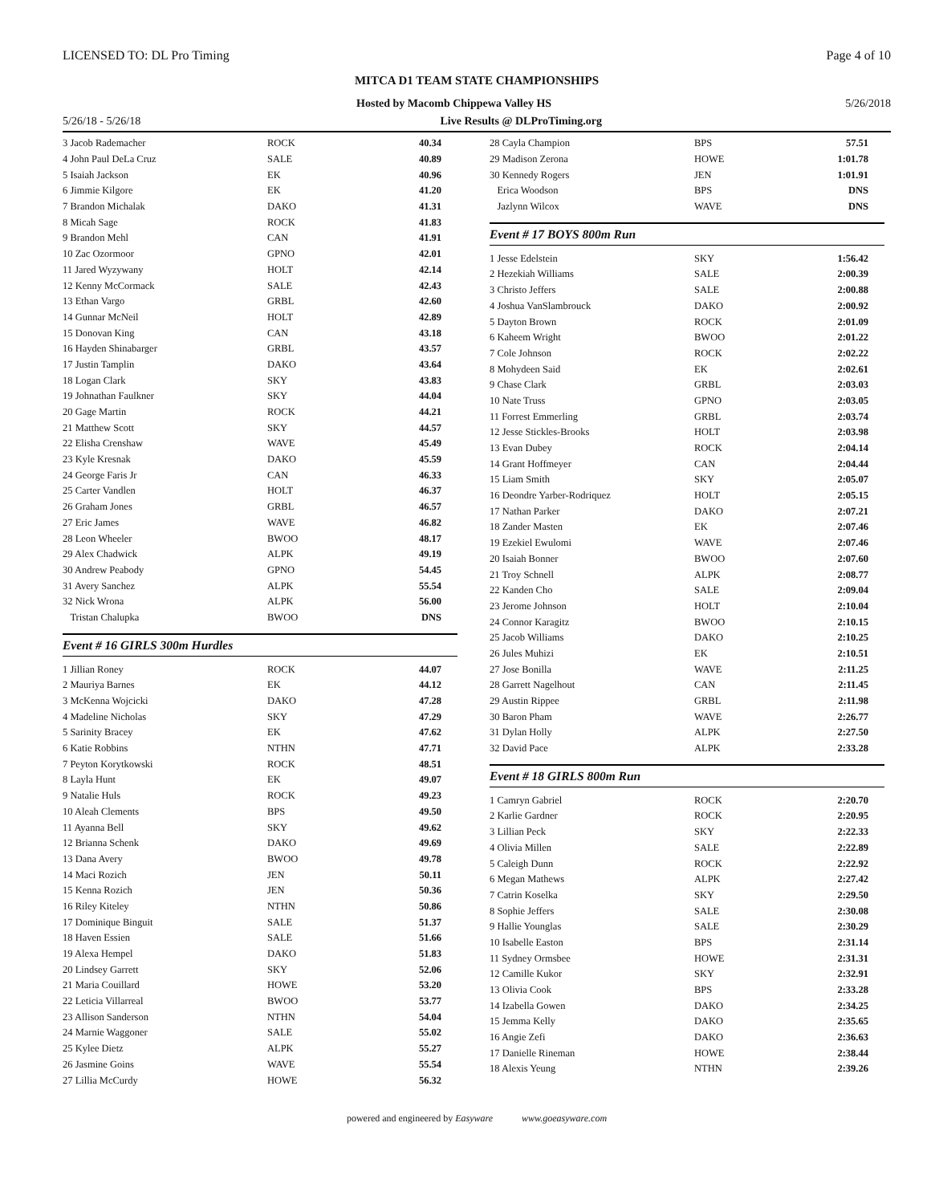LICENSED TO: DL Pro Timing Page 4 of 10
MITCA D1 TEAM STATE CHAMPIONSHIPS
Hosted by Macomb Chippewa Valley HS 5/26/2018
5/26/18 - 5/26/18 Live Results @ DLProTiming.org
| 3 Jacob Rademacher | ROCK | 40.34 |
| 4 John Paul DeLa Cruz | SALE | 40.89 |
| 5 Isaiah Jackson | EK | 40.96 |
| 6 Jimmie Kilgore | EK | 41.20 |
| 7 Brandon Michalak | DAKO | 41.31 |
| 8 Micah Sage | ROCK | 41.83 |
| 9 Brandon Mehl | CAN | 41.91 |
| 10 Zac Ozormoor | GPNO | 42.01 |
| 11 Jared Wyzywany | HOLT | 42.14 |
| 12 Kenny McCormack | SALE | 42.43 |
| 13 Ethan Vargo | GRBL | 42.60 |
| 14 Gunnar McNeil | HOLT | 42.89 |
| 15 Donovan King | CAN | 43.18 |
| 16 Hayden Shinabarger | GRBL | 43.57 |
| 17 Justin Tamplin | DAKO | 43.64 |
| 18 Logan Clark | SKY | 43.83 |
| 19 Johnathan Faulkner | SKY | 44.04 |
| 20 Gage Martin | ROCK | 44.21 |
| 21 Matthew Scott | SKY | 44.57 |
| 22 Elisha Crenshaw | WAVE | 45.49 |
| 23 Kyle Kresnak | DAKO | 45.59 |
| 24 George Faris Jr | CAN | 46.33 |
| 25 Carter Vandlen | HOLT | 46.37 |
| 26 Graham Jones | GRBL | 46.57 |
| 27 Eric James | WAVE | 46.82 |
| 28 Leon Wheeler | BWOO | 48.17 |
| 29 Alex Chadwick | ALPK | 49.19 |
| 30 Andrew Peabody | GPNO | 54.45 |
| 31 Avery Sanchez | ALPK | 55.54 |
| 32 Nick Wrona | ALPK | 56.00 |
| Tristan Chalupka | BWOO | DNS |
Event # 16 GIRLS 300m Hurdles
| 1 Jillian Roney | ROCK | 44.07 |
| 2 Mauriya Barnes | EK | 44.12 |
| 3 McKenna Wojcicki | DAKO | 47.28 |
| 4 Madeline Nicholas | SKY | 47.29 |
| 5 Sarinity Bracey | EK | 47.62 |
| 6 Katie Robbins | NTHN | 47.71 |
| 7 Peyton Korytkowski | ROCK | 48.51 |
| 8 Layla Hunt | EK | 49.07 |
| 9 Natalie Huls | ROCK | 49.23 |
| 10 Aleah Clements | BPS | 49.50 |
| 11 Ayanna Bell | SKY | 49.62 |
| 12 Brianna Schenk | DAKO | 49.69 |
| 13 Dana Avery | BWOO | 49.78 |
| 14 Maci Rozich | JEN | 50.11 |
| 15 Kenna Rozich | JEN | 50.36 |
| 16 Riley Kiteley | NTHN | 50.86 |
| 17 Dominique Binguit | SALE | 51.37 |
| 18 Haven Essien | SALE | 51.66 |
| 19 Alexa Hempel | DAKO | 51.83 |
| 20 Lindsey Garrett | SKY | 52.06 |
| 21 Maria Couillard | HOWE | 53.20 |
| 22 Leticia Villarreal | BWOO | 53.77 |
| 23 Allison Sanderson | NTHN | 54.04 |
| 24 Marnie Waggoner | SALE | 55.02 |
| 25 Kylee Dietz | ALPK | 55.27 |
| 26 Jasmine Goins | WAVE | 55.54 |
| 27 Lillia McCurdy | HOWE | 56.32 |
| 28 Cayla Champion | BPS | 57.51 |
| 29 Madison Zerona | HOWE | 1:01.78 |
| 30 Kennedy Rogers | JEN | 1:01.91 |
| Erica Woodson | BPS | DNS |
| Jazlynn Wilcox | WAVE | DNS |
Event # 17 BOYS 800m Run
| 1 Jesse Edelstein | SKY | 1:56.42 |
| 2 Hezekiah Williams | SALE | 2:00.39 |
| 3 Christo Jeffers | SALE | 2:00.88 |
| 4 Joshua VanSlambrouck | DAKO | 2:00.92 |
| 5 Dayton Brown | ROCK | 2:01.09 |
| 6 Kaheem Wright | BWOO | 2:01.22 |
| 7 Cole Johnson | ROCK | 2:02.22 |
| 8 Mohydeen Said | EK | 2:02.61 |
| 9 Chase Clark | GRBL | 2:03.03 |
| 10 Nate Truss | GPNO | 2:03.05 |
| 11 Forrest Emmerling | GRBL | 2:03.74 |
| 12 Jesse Stickles-Brooks | HOLT | 2:03.98 |
| 13 Evan Dubey | ROCK | 2:04.14 |
| 14 Grant Hoffmeyer | CAN | 2:04.44 |
| 15 Liam Smith | SKY | 2:05.07 |
| 16 Deondre Yarber-Rodriquez | HOLT | 2:05.15 |
| 17 Nathan Parker | DAKO | 2:07.21 |
| 18 Zander Masten | EK | 2:07.46 |
| 19 Ezekiel Ewulomi | WAVE | 2:07.46 |
| 20 Isaiah Bonner | BWOO | 2:07.60 |
| 21 Troy Schnell | ALPK | 2:08.77 |
| 22 Kanden Cho | SALE | 2:09.04 |
| 23 Jerome Johnson | HOLT | 2:10.04 |
| 24 Connor Karagitz | BWOO | 2:10.15 |
| 25 Jacob Williams | DAKO | 2:10.25 |
| 26 Jules Muhizi | EK | 2:10.51 |
| 27 Jose Bonilla | WAVE | 2:11.25 |
| 28 Garrett Nagelhout | CAN | 2:11.45 |
| 29 Austin Rippee | GRBL | 2:11.98 |
| 30 Baron Pham | WAVE | 2:26.77 |
| 31 Dylan Holly | ALPK | 2:27.50 |
| 32 David Pace | ALPK | 2:33.28 |
Event # 18 GIRLS 800m Run
| 1 Camryn Gabriel | ROCK | 2:20.70 |
| 2 Karlie Gardner | ROCK | 2:20.95 |
| 3 Lillian Peck | SKY | 2:22.33 |
| 4 Olivia Millen | SALE | 2:22.89 |
| 5 Caleigh Dunn | ROCK | 2:22.92 |
| 6 Megan Mathews | ALPK | 2:27.42 |
| 7 Catrin Koselka | SKY | 2:29.50 |
| 8 Sophie Jeffers | SALE | 2:30.08 |
| 9 Hallie Younglas | SALE | 2:30.29 |
| 10 Isabelle Easton | BPS | 2:31.14 |
| 11 Sydney Ormsbee | HOWE | 2:31.31 |
| 12 Camille Kukor | SKY | 2:32.91 |
| 13 Olivia Cook | BPS | 2:33.28 |
| 14 Izabella Gowen | DAKO | 2:34.25 |
| 15 Jemma Kelly | DAKO | 2:35.65 |
| 16 Angie Zefi | DAKO | 2:36.63 |
| 17 Danielle Rineman | HOWE | 2:38.44 |
| 18 Alexis Yeung | NTHN | 2:39.26 |
powered and engineered by Easyware www.goeasyware.com